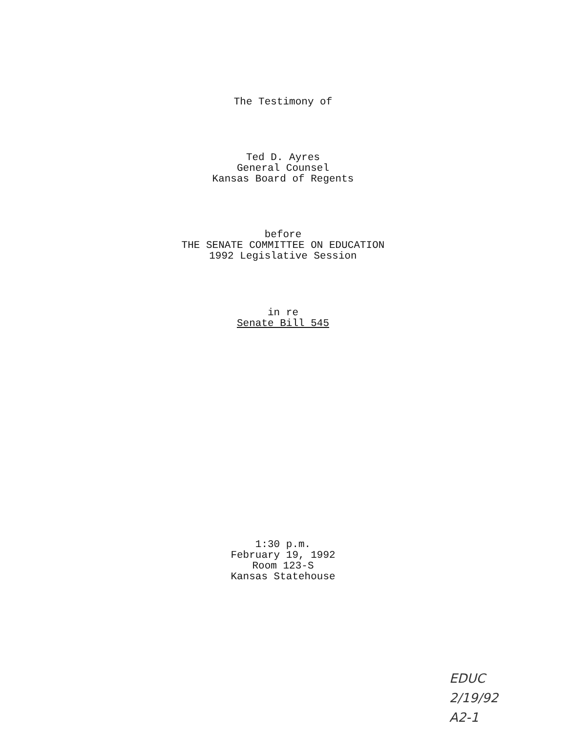The Testimony of
Ted D. Ayres
General Counsel
Kansas Board of Regents
before
THE SENATE COMMITTEE ON EDUCATION
1992 Legislative Session
in re
Senate Bill 545
1:30 p.m.
February 19, 1992
Room 123-S
Kansas Statehouse
EDUC
2/19/92
A2-1